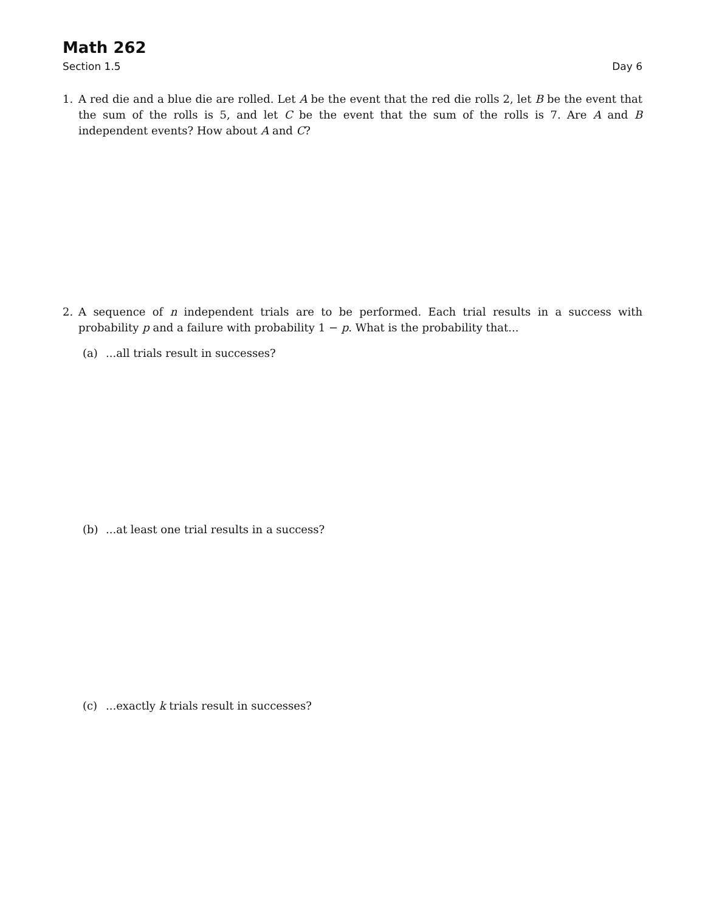Math 262
Section 1.5 Day 6
1. A red die and a blue die are rolled. Let A be the event that the red die rolls 2, let B be the event that the sum of the rolls is 5, and let C be the event that the sum of the rolls is 7. Are A and B independent events? How about A and C?
2. A sequence of n independent trials are to be performed. Each trial results in a success with probability p and a failure with probability 1 − p. What is the probability that...
(a) ...all trials result in successes?
(b) ...at least one trial results in a success?
(c) ...exactly k trials result in successes?